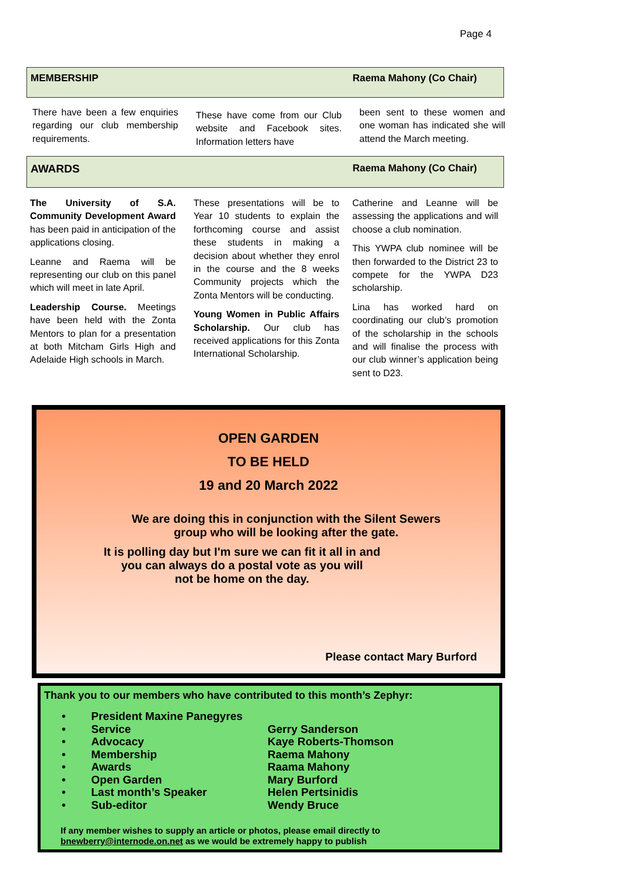Page 4
MEMBERSHIP Raema Mahony (Co Chair)
There have been a few enquiries regarding our club membership requirements.
These have come from our Club website and Facebook sites. Information letters have
been sent to these women and one woman has indicated she will attend the March meeting.
AWARDS Raema Mahony (Co Chair)
The University of S.A. Community Development Award has been paid in anticipation of the applications closing.
Leanne and Raema will be representing our club on this panel which will meet in late April.
Leadership Course. Meetings have been held with the Zonta Mentors to plan for a presentation at both Mitcham Girls High and Adelaide High schools in March.
These presentations will be to Year 10 students to explain the forthcoming course and assist these students in making a decision about whether they enrol in the course and the 8 weeks Community projects which the Zonta Mentors will be conducting.
Young Women in Public Affairs Scholarship. Our club has received applications for this Zonta International Scholarship.
Catherine and Leanne will be assessing the applications and will choose a club nomination.
This YWPA club nominee will be then forwarded to the District 23 to compete for the YWPA D23 scholarship.
Lina has worked hard on coordinating our club’s promotion of the scholarship in the schools and will finalise the process with our club winner’s application being sent to D23.
OPEN GARDEN
TO BE HELD
19 and 20 March 2022
We are doing this in conjunction with the Silent Sewers
group who will be looking after the gate.
It is polling day but I'm sure we can fit it all in and
you can always do a postal vote as you will
not be home on the day.
Please contact Mary Burford
Thank you to our members who have contributed to this month’s Zephyr:
• President Maxine Panegyres • Service Gerry Sanderson • Advocacy Kaye Roberts-Thomson • Membership Raema Mahony • Awards Raama Mahony • Open Garden Mary Burford • Last month’s Speaker Helen Pertsinidis • Sub-editor Wendy Bruce
If any member wishes to supply an article or photos, please email directly to
bnewberry@internode.on.net as we would be extremely happy to publish